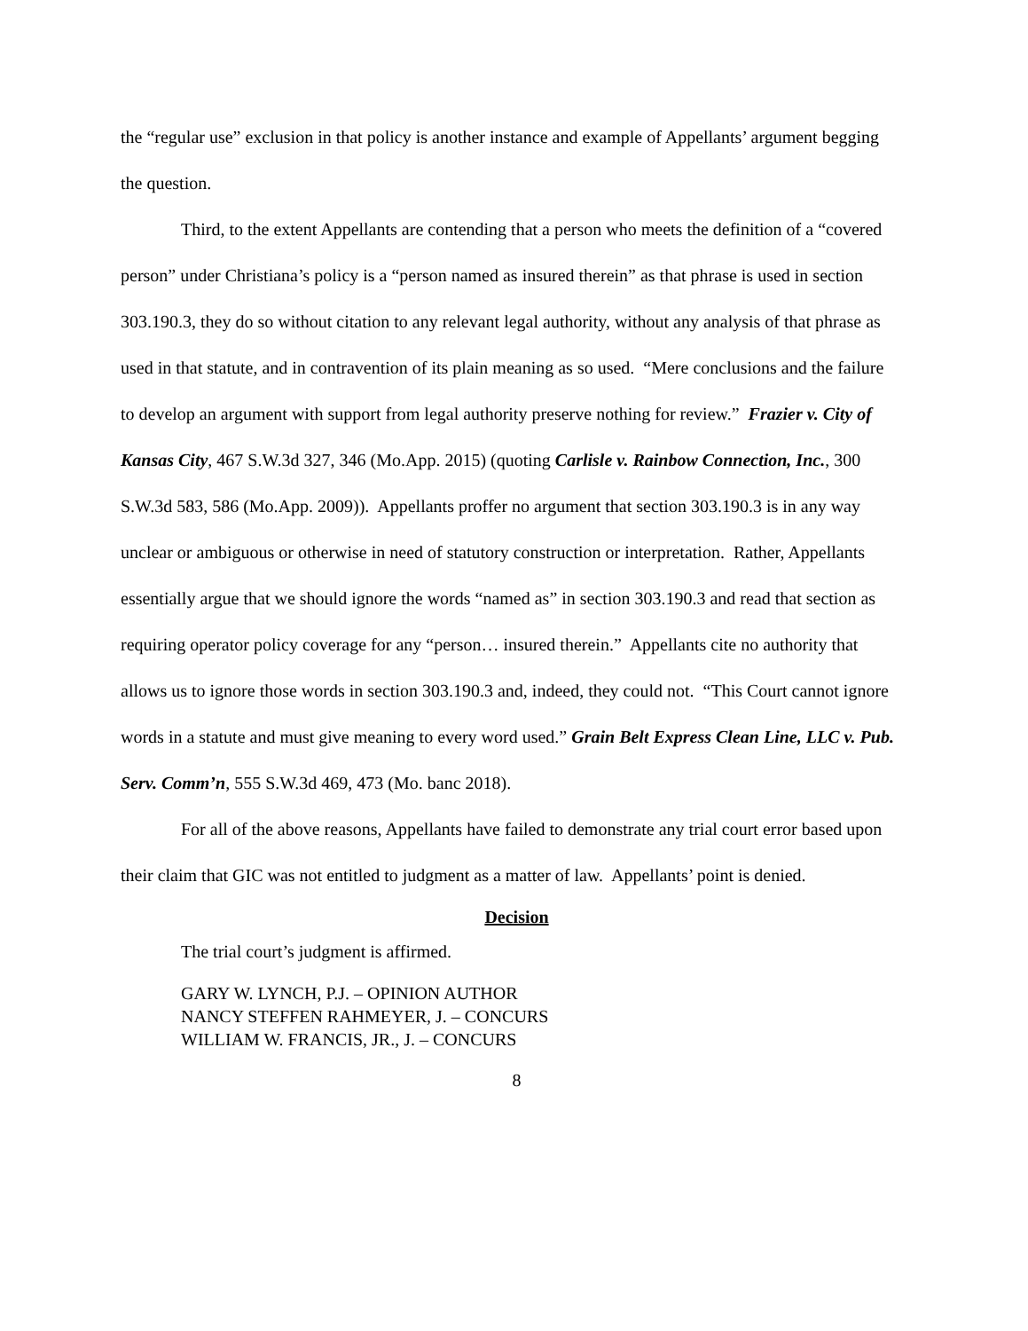the “regular use” exclusion in that policy is another instance and example of Appellants’ argument begging the question.
Third, to the extent Appellants are contending that a person who meets the definition of a “covered person” under Christiana’s policy is a “person named as insured therein” as that phrase is used in section 303.190.3, they do so without citation to any relevant legal authority, without any analysis of that phrase as used in that statute, and in contravention of its plain meaning as so used. “Mere conclusions and the failure to develop an argument with support from legal authority preserve nothing for review.” Frazier v. City of Kansas City, 467 S.W.3d 327, 346 (Mo.App. 2015) (quoting Carlisle v. Rainbow Connection, Inc., 300 S.W.3d 583, 586 (Mo.App. 2009)). Appellants proffer no argument that section 303.190.3 is in any way unclear or ambiguous or otherwise in need of statutory construction or interpretation. Rather, Appellants essentially argue that we should ignore the words “named as” in section 303.190.3 and read that section as requiring operator policy coverage for any “person… insured therein.” Appellants cite no authority that allows us to ignore those words in section 303.190.3 and, indeed, they could not. “This Court cannot ignore words in a statute and must give meaning to every word used.” Grain Belt Express Clean Line, LLC v. Pub. Serv. Comm’n, 555 S.W.3d 469, 473 (Mo. banc 2018).
For all of the above reasons, Appellants have failed to demonstrate any trial court error based upon their claim that GIC was not entitled to judgment as a matter of law. Appellants’ point is denied.
Decision
The trial court’s judgment is affirmed.
GARY W. LYNCH, P.J. – OPINION AUTHOR
NANCY STEFFEN RAHMEYER, J. – CONCURS
WILLIAM W. FRANCIS, JR., J. – CONCURS
8